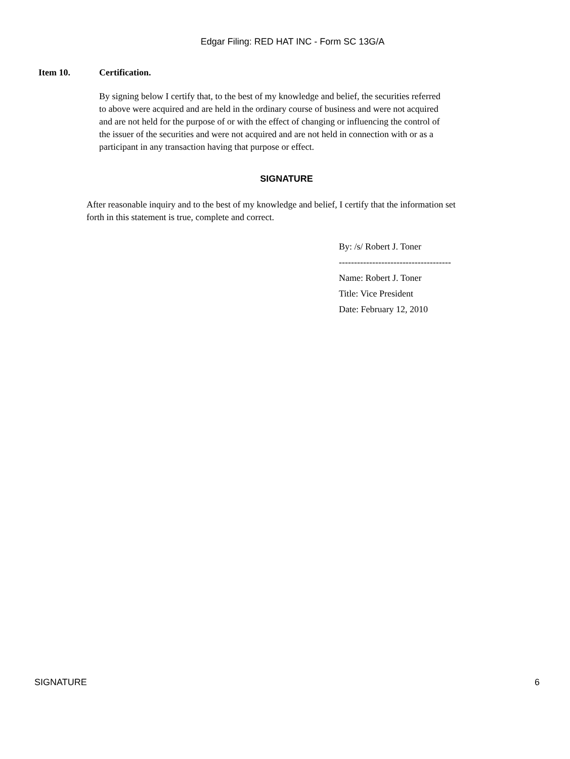Edgar Filing: RED HAT INC - Form SC 13G/A
Item 10. Certification.
By signing below I certify that, to the best of my knowledge and belief, the securities referred to above were acquired and are held in the ordinary course of business and were not acquired and are not held for the purpose of or with the effect of changing or influencing the control of the issuer of the securities and were not acquired and are not held in connection with or as a participant in any transaction having that purpose or effect.
SIGNATURE
After reasonable inquiry and to the best of my knowledge and belief, I certify that the information set forth in this statement is true, complete and correct.
By: /s/ Robert J. Toner
-------------------------------------
Name: Robert J. Toner
Title: Vice President
Date: February 12, 2010
SIGNATURE 6